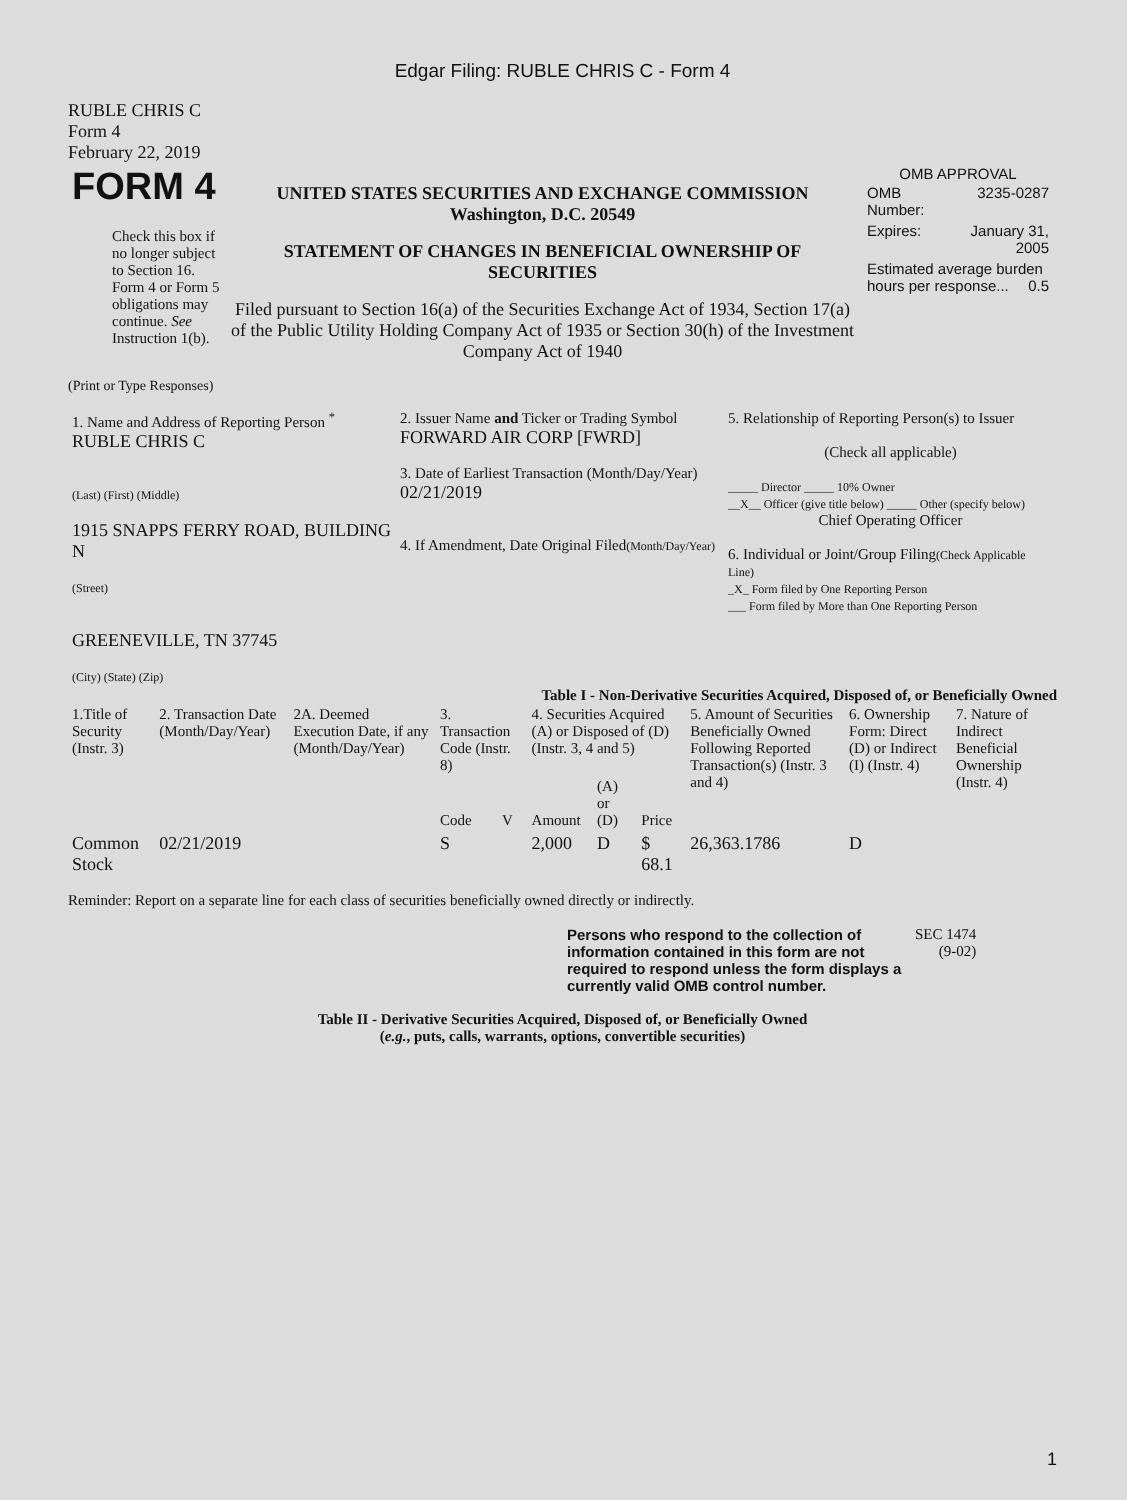Edgar Filing: RUBLE CHRIS C - Form 4
RUBLE CHRIS C
Form 4
February 22, 2019
| FORM 4 Check this box if no longer subject to Section 16. Form 4 or Form 5 obligations may continue. See Instruction 1(b). | UNITED STATES SECURITIES AND EXCHANGE COMMISSION Washington, D.C. 20549 STATEMENT OF CHANGES IN BENEFICIAL OWNERSHIP OF SECURITIES Filed pursuant to Section 16(a) of the Securities Exchange Act of 1934, Section 17(a) of the Public Utility Holding Company Act of 1935 or Section 30(h) of the Investment Company Act of 1940 | OMB APPROVAL / OMB Number: / 3235-0287 / / Expires: / January 31, 2005 / / Estimated average burden hours per response... 0.5 / / |
(Print or Type Responses)
| 1. Name and Address of Reporting Person <sup>*</sup> RUBLE CHRIS C (Last) (First) (Middle) 1915 SNAPPS FERRY ROAD, BUILDING N (Street) GREENEVILLE, TN 37745 (City) (State) (Zip) | 2. Issuer Name and Ticker or Trading Symbol FORWARD AIR CORP [FWRD] 3. Date of Earliest Transaction (Month/Day/Year) 02/21/2019 4. If Amendment, Date Original Filed (Month/Day/Year) | 5. Relationship of Reporting Person(s) to Issuer (Check all applicable) _____ Director _____ 10% Owner __X__ Officer (give title below) _____ Other (specify below) Chief Operating Officer 6. Individual or Joint/Group Filing (Check Applicable Line) _X_ Form filed by One Reporting Person ___ Form filed by More than One Reporting Person |
Table I - Non-Derivative Securities Acquired, Disposed of, or Beneficially Owned
| 1.Title of Security (Instr. 3) | 2. Transaction Date (Month/Day/Year) | 2A. Deemed Execution Date, if any (Month/Day/Year) | 3. Transaction Code (Instr. 8) | | 4. Securities Acquired (A) or Disposed of (D) (Instr. 3, 4 and 5) | | | 5. Amount of Securities Beneficially Owned Following Reported Transaction(s) (Instr. 3 and 4) | 6. Ownership Form: Direct (D) or Indirect (I) (Instr. 4) | 7. Nature of Indirect Beneficial Ownership (Instr. 4) |
| --- | --- | --- | --- | --- | --- | --- | --- | --- | --- | --- |
| | | | Code | V | Amount | (A) or (D) | Price | | | |
| Common Stock | 02/21/2019 | | S | | 2,000 | D | $ 68.1 | 26,363.1786 | D | |
Reminder: Report on a separate line for each class of securities beneficially owned directly or indirectly.
| Persons who respond to the collection of information contained in this form are not required to respond unless the form displays a currently valid OMB control number. | SEC 1474 (9-02) |
Table II - Derivative Securities Acquired, Disposed of, or Beneficially Owned
(e.g., puts, calls, warrants, options, convertible securities)
1